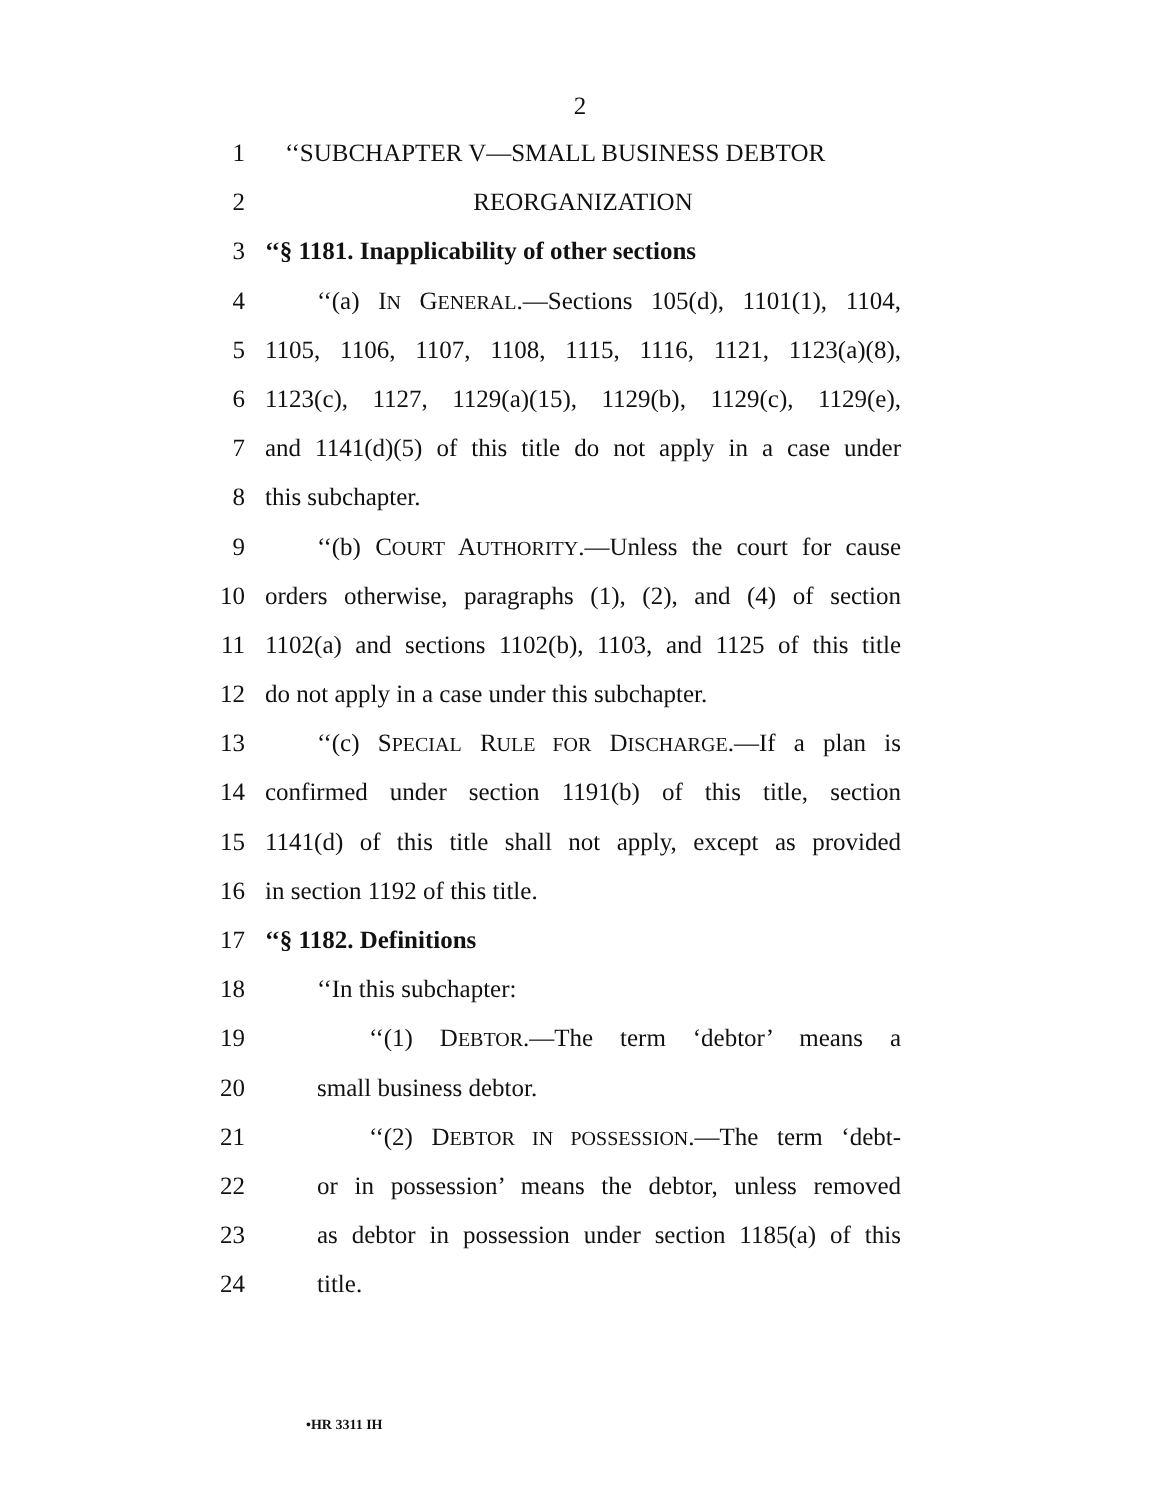2
1 ‘‘SUBCHAPTER V—SMALL BUSINESS DEBTOR
2 REORGANIZATION
3 ‘‘§ 1181. Inapplicability of other sections
4 ‘‘(a) IN GENERAL.—Sections 105(d), 1101(1), 1104,
5 1105, 1106, 1107, 1108, 1115, 1116, 1121, 1123(a)(8),
6 1123(c), 1127, 1129(a)(15), 1129(b), 1129(c), 1129(e),
7 and 1141(d)(5) of this title do not apply in a case under
8 this subchapter.
9 ‘‘(b) COURT AUTHORITY.—Unless the court for cause
10 orders otherwise, paragraphs (1), (2), and (4) of section
11 1102(a) and sections 1102(b), 1103, and 1125 of this title
12 do not apply in a case under this subchapter.
13 ‘‘(c) SPECIAL RULE FOR DISCHARGE.—If a plan is
14 confirmed under section 1191(b) of this title, section
15 1141(d) of this title shall not apply, except as provided
16 in section 1192 of this title.
17 ‘‘§ 1182. Definitions
18 ‘‘In this subchapter:
19 ‘‘(1) DEBTOR.—The term ‘debtor’ means a
20 small business debtor.
21 ‘‘(2) DEBTOR IN POSSESSION.—The term ‘debt-
22 or in possession’ means the debtor, unless removed
23 as debtor in possession under section 1185(a) of this
24 title.
•HR 3311 IH